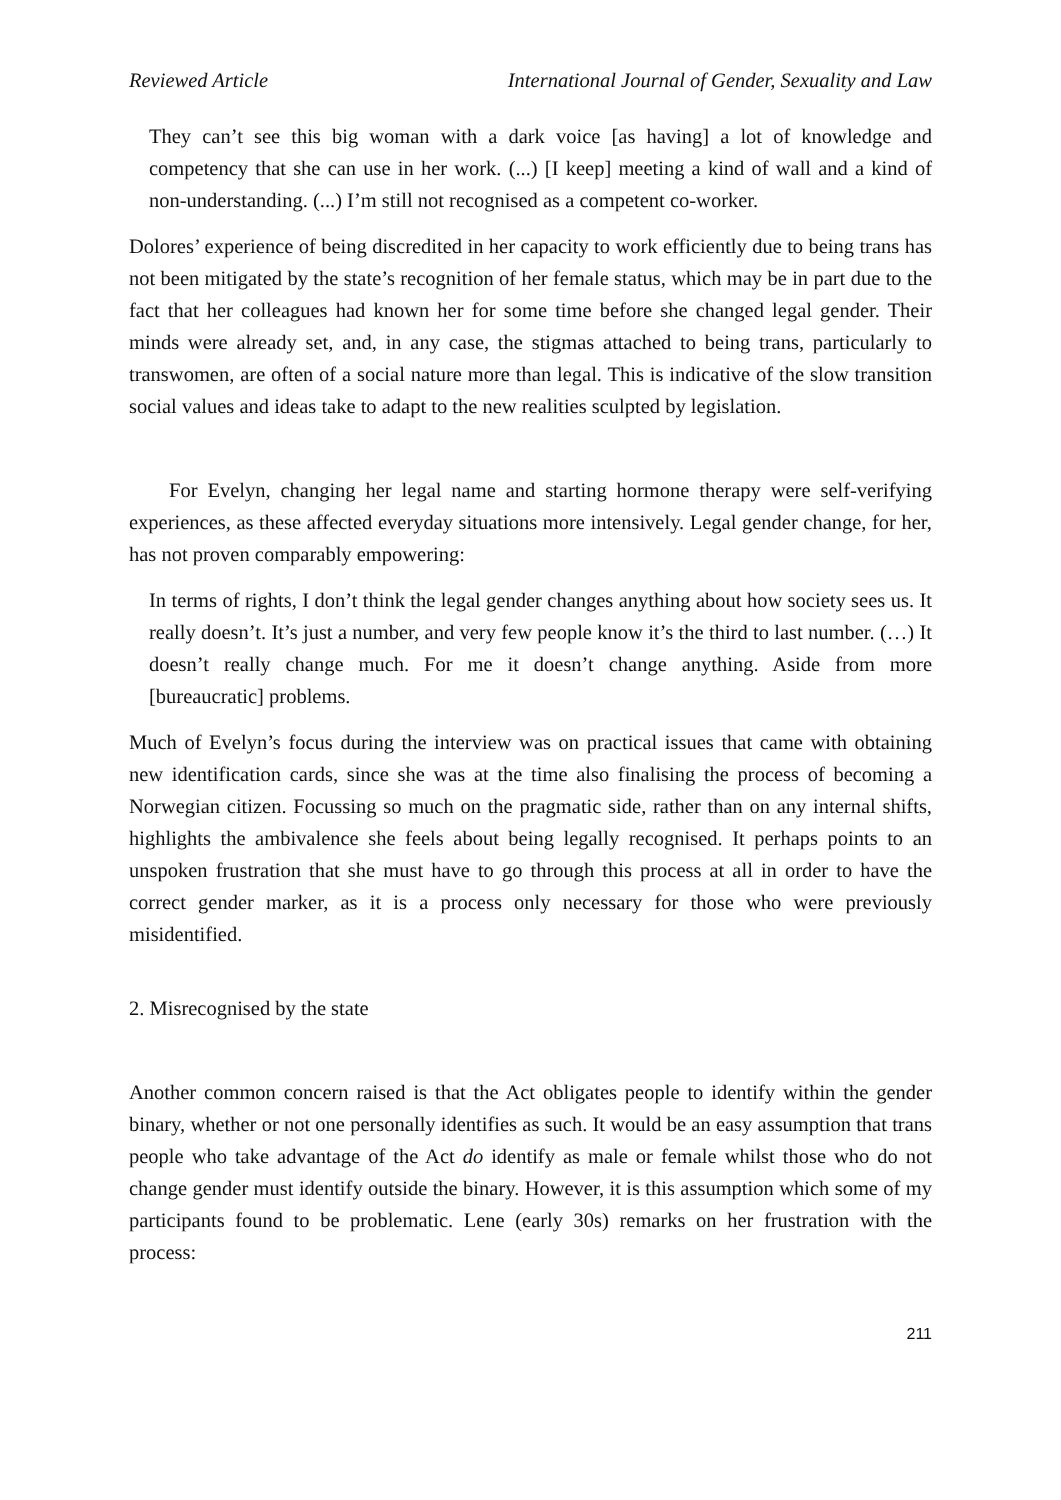Reviewed Article International Journal of Gender, Sexuality and Law
They can’t see this big woman with a dark voice [as having] a lot of knowledge and competency that she can use in her work. (...) [I keep] meeting a kind of wall and a kind of non-understanding. (...) I’m still not recognised as a competent co-worker.
Dolores’ experience of being discredited in her capacity to work efficiently due to being trans has not been mitigated by the state’s recognition of her female status, which may be in part due to the fact that her colleagues had known her for some time before she changed legal gender. Their minds were already set, and, in any case, the stigmas attached to being trans, particularly to transwomen, are often of a social nature more than legal. This is indicative of the slow transition social values and ideas take to adapt to the new realities sculpted by legislation.
For Evelyn, changing her legal name and starting hormone therapy were self-verifying experiences, as these affected everyday situations more intensively. Legal gender change, for her, has not proven comparably empowering:
In terms of rights, I don’t think the legal gender changes anything about how society sees us. It really doesn’t. It’s just a number, and very few people know it’s the third to last number. (…) It doesn’t really change much. For me it doesn’t change anything. Aside from more [bureaucratic] problems.
Much of Evelyn’s focus during the interview was on practical issues that came with obtaining new identification cards, since she was at the time also finalising the process of becoming a Norwegian citizen. Focussing so much on the pragmatic side, rather than on any internal shifts, highlights the ambivalence she feels about being legally recognised. It perhaps points to an unspoken frustration that she must have to go through this process at all in order to have the correct gender marker, as it is a process only necessary for those who were previously misidentified.
2. Misrecognised by the state
Another common concern raised is that the Act obligates people to identify within the gender binary, whether or not one personally identifies as such. It would be an easy assumption that trans people who take advantage of the Act do identify as male or female whilst those who do not change gender must identify outside the binary. However, it is this assumption which some of my participants found to be problematic. Lene (early 30s) remarks on her frustration with the process:
211